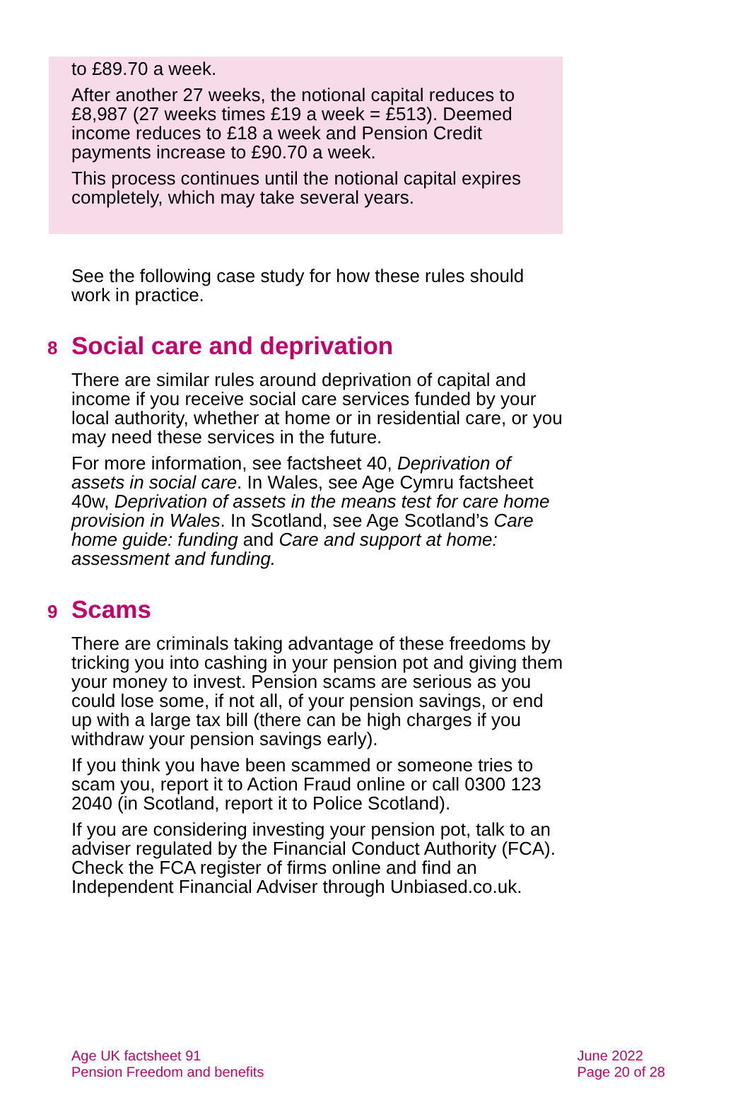to £89.70 a week.
After another 27 weeks, the notional capital reduces to £8,987 (27 weeks times £19 a week = £513). Deemed income reduces to £18 a week and Pension Credit payments increase to £90.70 a week.
This process continues until the notional capital expires completely, which may take several years.
See the following case study for how these rules should work in practice.
8 Social care and deprivation
There are similar rules around deprivation of capital and income if you receive social care services funded by your local authority, whether at home or in residential care, or you may need these services in the future.
For more information, see factsheet 40, Deprivation of assets in social care. In Wales, see Age Cymru factsheet 40w, Deprivation of assets in the means test for care home provision in Wales. In Scotland, see Age Scotland’s Care home guide: funding and Care and support at home: assessment and funding.
9 Scams
There are criminals taking advantage of these freedoms by tricking you into cashing in your pension pot and giving them your money to invest. Pension scams are serious as you could lose some, if not all, of your pension savings, or end up with a large tax bill (there can be high charges if you withdraw your pension savings early).
If you think you have been scammed or someone tries to scam you, report it to Action Fraud online or call 0300 123 2040 (in Scotland, report it to Police Scotland).
If you are considering investing your pension pot, talk to an adviser regulated by the Financial Conduct Authority (FCA). Check the FCA register of firms online and find an Independent Financial Adviser through Unbiased.co.uk.
Age UK factsheet 91
Pension Freedom and benefits
June 2022
Page 20 of 28